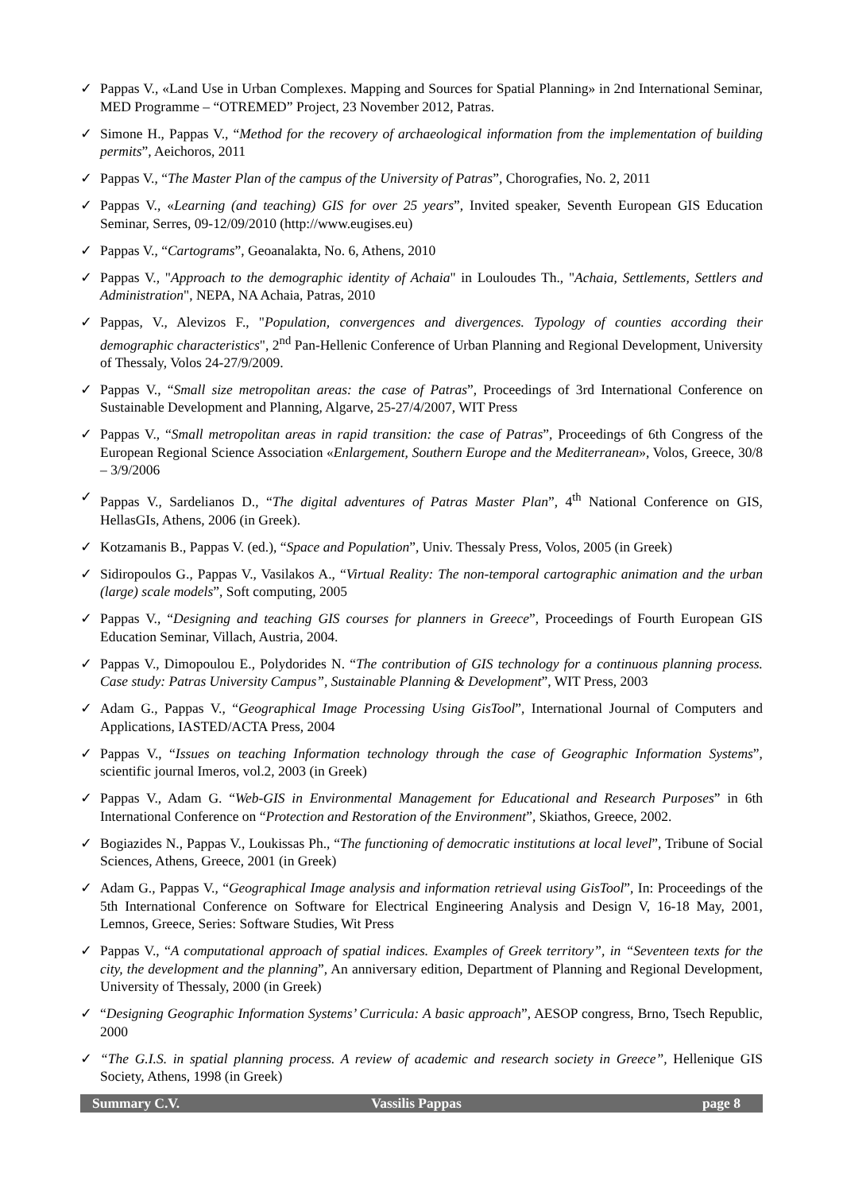✓ Pappas V., «Land Use in Urban Complexes. Mapping and Sources for Spatial Planning» in 2nd International Seminar, MED Programme – “OTREMED” Project, 23 November 2012, Patras.
✓ Simone H., Pappas V., “Method for the recovery of archaeological information from the implementation of building permits”, Aeichoros, 2011
✓ Pappas V., “The Master Plan of the campus of the University of Patras”, Chorografies, No. 2, 2011
✓ Pappas V., «Learning (and teaching) GIS for over 25 years”, Invited speaker, Seventh European GIS Education Seminar, Serres, 09-12/09/2010 (http://www.eugises.eu)
✓ Pappas V., “Cartograms”, Geoanalakta, No. 6, Athens, 2010
✓ Pappas V., "Approach to the demographic identity of Achaia" in Louloudes Th., "Achaia, Settlements, Settlers and Administration", NEPA, NA Achaia, Patras, 2010
✓ Pappas, V., Alevizos F., "Population, convergences and divergences. Typology of counties according their demographic characteristics", 2<sup>nd</sup> Pan-Hellenic Conference of Urban Planning and Regional Development, University of Thessaly, Volos 24-27/9/2009.
✓ Pappas V., “Small size metropolitan areas: the case of Patras”, Proceedings of 3rd International Conference on Sustainable Development and Planning, Algarve, 25-27/4/2007, WIT Press
✓ Pappas V., “Small metropolitan areas in rapid transition: the case of Patras”, Proceedings of 6th Congress of the European Regional Science Association «Enlargement, Southern Europe and the Mediterranean», Volos, Greece, 30/8 – 3/9/2006
✓ Pappas V., Sardelianos D., “The digital adventures of Patras Master Plan”, 4<sup>th</sup> National Conference on GIS, HellasGIs, Athens, 2006 (in Greek).
✓ Kotzamanis B., Pappas V. (ed.), “Space and Population”, Univ. Thessaly Press, Volos, 2005 (in Greek)
✓ Sidiropoulos G., Pappas V., Vasilakos A., “Virtual Reality: The non-temporal cartographic animation and the urban (large) scale models”, Soft computing, 2005
✓ Pappas V., “Designing and teaching GIS courses for planners in Greece”, Proceedings of Fourth European GIS Education Seminar, Villach, Austria, 2004.
✓ Pappas V., Dimopoulou E., Polydorides N. “The contribution of GIS technology for a continuous planning process. Case study: Patras University Campus”, Sustainable Planning & Development”, WIT Press, 2003
✓ Adam G., Pappas V., “Geographical Image Processing Using GisTool”, International Journal of Computers and Applications, IASTED/ACTA Press, 2004
✓ Pappas V., “Issues on teaching Information technology through the case of Geographic Information Systems”, scientific journal Imeros, vol.2, 2003 (in Greek)
✓ Pappas V., Adam G. “Web-GIS in Environmental Management for Educational and Research Purposes” in 6th International Conference on “Protection and Restoration of the Environment”, Skiathos, Greece, 2002.
✓ Bogiazides N., Pappas V., Loukissas Ph., “The functioning of democratic institutions at local level”, Tribune of Social Sciences, Athens, Greece, 2001 (in Greek)
✓ Adam G., Pappas V., “Geographical Image analysis and information retrieval using GisTool”, In: Proceedings of the 5th International Conference on Software for Electrical Engineering Analysis and Design V, 16-18 May, 2001, Lemnos, Greece, Series: Software Studies, Wit Press
✓ Pappas V., “A computational approach of spatial indices. Examples of Greek territory”, in “Seventeen texts for the city, the development and the planning”, An anniversary edition, Department of Planning and Regional Development, University of Thessaly, 2000 (in Greek)
✓ “Designing Geographic Information Systems’ Curricula: A basic approach”, AESOP congress, Brno, Tsech Republic, 2000
✓ “The G.I.S. in spatial planning process. A review of academic and research society in Greece”, Hellenique GIS Society, Athens, 1998 (in Greek)
Summary C.V. Vassilis Pappas page 8